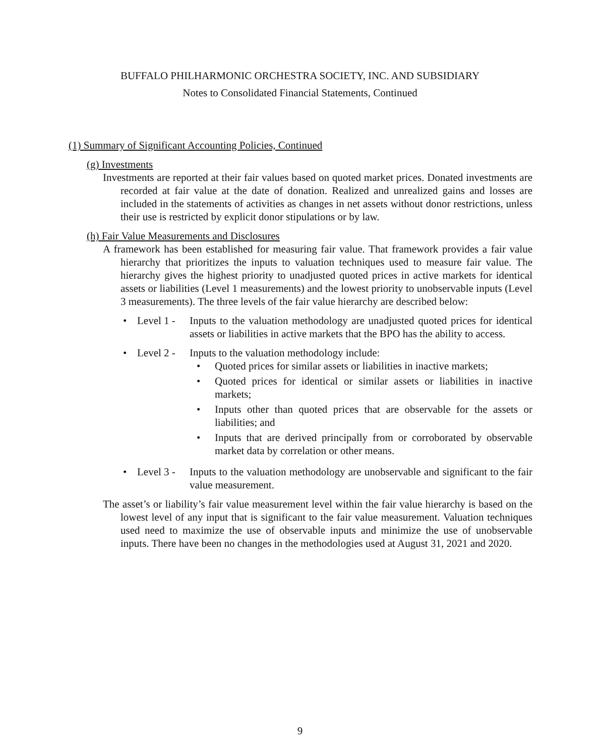BUFFALO PHILHARMONIC ORCHESTRA SOCIETY, INC. AND SUBSIDIARY
Notes to Consolidated Financial Statements, Continued
(1) Summary of Significant Accounting Policies, Continued
(g) Investments
Investments are reported at their fair values based on quoted market prices. Donated investments are recorded at fair value at the date of donation. Realized and unrealized gains and losses are included in the statements of activities as changes in net assets without donor restrictions, unless their use is restricted by explicit donor stipulations or by law.
(h) Fair Value Measurements and Disclosures
A framework has been established for measuring fair value. That framework provides a fair value hierarchy that prioritizes the inputs to valuation techniques used to measure fair value. The hierarchy gives the highest priority to unadjusted quoted prices in active markets for identical assets or liabilities (Level 1 measurements) and the lowest priority to unobservable inputs (Level 3 measurements). The three levels of the fair value hierarchy are described below:
• Level 1 - Inputs to the valuation methodology are unadjusted quoted prices for identical assets or liabilities in active markets that the BPO has the ability to access.
• Level 2 -
Inputs to the valuation methodology include:
• Quoted prices for similar assets or liabilities in inactive markets;
• Quoted prices for identical or similar assets or liabilities in inactive markets;
• Inputs other than quoted prices that are observable for the assets or liabilities; and
• Inputs that are derived principally from or corroborated by observable market data by correlation or other means.
• Level 3 - Inputs to the valuation methodology are unobservable and significant to the fair value measurement.
The asset’s or liability’s fair value measurement level within the fair value hierarchy is based on the lowest level of any input that is significant to the fair value measurement. Valuation techniques used need to maximize the use of observable inputs and minimize the use of unobservable inputs. There have been no changes in the methodologies used at August 31, 2021 and 2020.
9